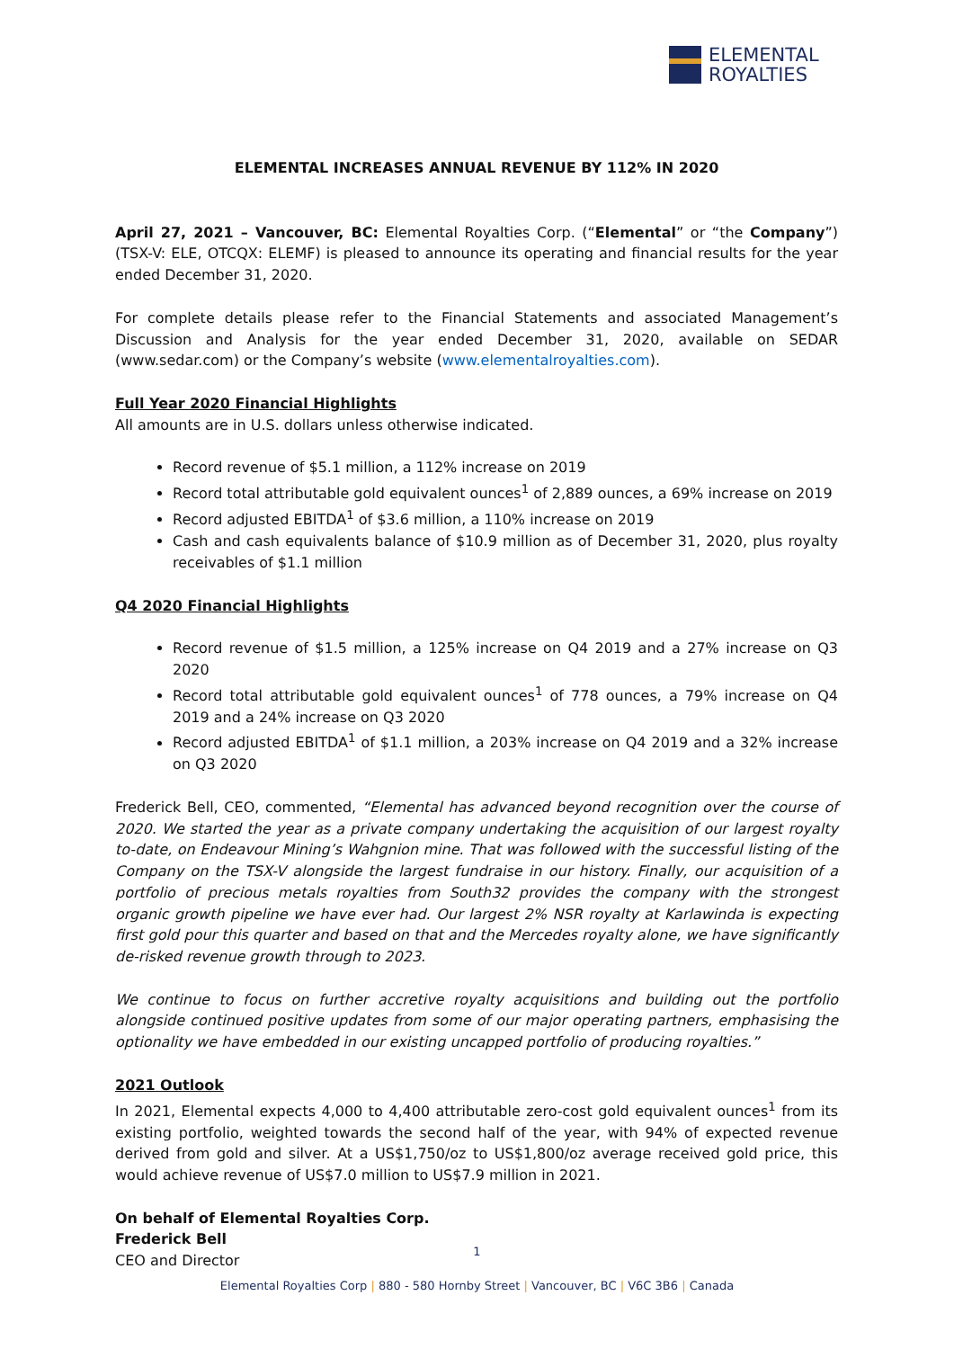ELEMENTAL
ROYALTIES
ELEMENTAL INCREASES ANNUAL REVENUE BY 112% IN 2020
April 27, 2021 – Vancouver, BC: Elemental Royalties Corp. (“Elemental” or “the Company”) (TSX-V: ELE, OTCQX: ELEMF) is pleased to announce its operating and financial results for the year ended December 31, 2020.
For complete details please refer to the Financial Statements and associated Management’s Discussion and Analysis for the year ended December 31, 2020, available on SEDAR (www.sedar.com) or the Company’s website (www.elementalroyalties.com).
Full Year 2020 Financial Highlights
All amounts are in U.S. dollars unless otherwise indicated.
Record revenue of $5.1 million, a 112% increase on 2019
Record total attributable gold equivalent ounces<sup>1</sup> of 2,889 ounces, a 69% increase on 2019
Record adjusted EBITDA<sup>1</sup> of $3.6 million, a 110% increase on 2019
Cash and cash equivalents balance of $10.9 million as of December 31, 2020, plus royalty receivables of $1.1 million
Q4 2020 Financial Highlights
Record revenue of $1.5 million, a 125% increase on Q4 2019 and a 27% increase on Q3 2020
Record total attributable gold equivalent ounces<sup>1</sup> of 778 ounces, a 79% increase on Q4 2019 and a 24% increase on Q3 2020
Record adjusted EBITDA<sup>1</sup> of $1.1 million, a 203% increase on Q4 2019 and a 32% increase on Q3 2020
Frederick Bell, CEO, commented, “Elemental has advanced beyond recognition over the course of 2020. We started the year as a private company undertaking the acquisition of our largest royalty to-date, on Endeavour Mining’s Wahgnion mine. That was followed with the successful listing of the Company on the TSX-V alongside the largest fundraise in our history. Finally, our acquisition of a portfolio of precious metals royalties from South32 provides the company with the strongest organic growth pipeline we have ever had. Our largest 2% NSR royalty at Karlawinda is expecting first gold pour this quarter and based on that and the Mercedes royalty alone, we have significantly de-risked revenue growth through to 2023.
We continue to focus on further accretive royalty acquisitions and building out the portfolio alongside continued positive updates from some of our major operating partners, emphasising the optionality we have embedded in our existing uncapped portfolio of producing royalties.”
2021 Outlook
In 2021, Elemental expects 4,000 to 4,400 attributable zero-cost gold equivalent ounces<sup>1</sup> from its existing portfolio, weighted towards the second half of the year, with 94% of expected revenue derived from gold and silver. At a US$1,750/oz to US$1,800/oz average received gold price, this would achieve revenue of US$7.0 million to US$7.9 million in 2021.
On behalf of Elemental Royalties Corp.
Frederick Bell
CEO and Director
1
Elemental Royalties Corp | 880 - 580 Hornby Street | Vancouver, BC | V6C 3B6 | Canada